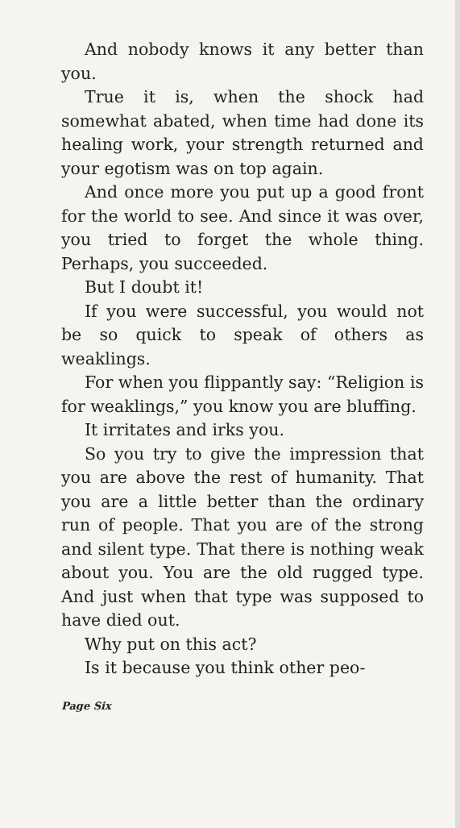And nobody knows it any better than you.
True it is, when the shock had somewhat abated, when time had done its healing work, your strength re­turned and your egotism was on top again.
And once more you put up a good front for the world to see. And since it was over, you tried to forget the whole thing. Perhaps, you succeeded.
But I doubt it!
If you were successful, you would not be so quick to speak of others as weaklings.
For when you flippantly say: “Re­ligion is for weaklings,” you know you are bluffing.
It irritates and irks you.
So you try to give the impres­sion that you are above the rest of humanity. That you are a little bet­ter than the ordinary run of people. That you are of the strong and silent type. That there is nothing weak about you. You are the old rugged type. And just when that type was supposed to have died out.
Why put on this act?
Is it because you think other peo-
Page Six